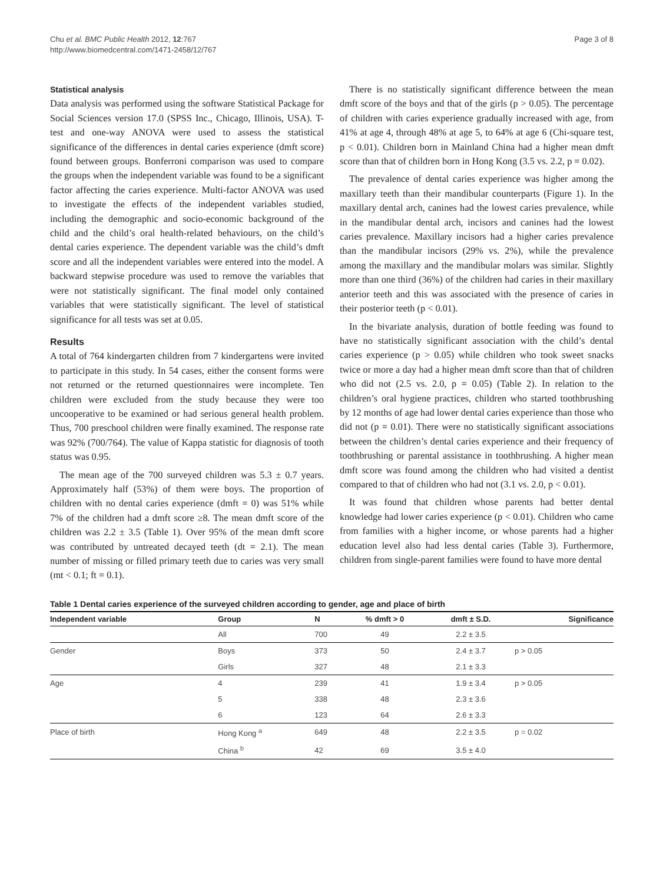Chu et al. BMC Public Health 2012, 12:767
http://www.biomedcentral.com/1471-2458/12/767
Page 3 of 8
Statistical analysis
Data analysis was performed using the software Statistical Package for Social Sciences version 17.0 (SPSS Inc., Chicago, Illinois, USA). T-test and one-way ANOVA were used to assess the statistical significance of the differences in dental caries experience (dmft score) found between groups. Bonferroni comparison was used to compare the groups when the independent variable was found to be a significant factor affecting the caries experience. Multi-factor ANOVA was used to investigate the effects of the independent variables studied, including the demographic and socio-economic background of the child and the child’s oral health-related behaviours, on the child’s dental caries experience. The dependent variable was the child’s dmft score and all the independent variables were entered into the model. A backward stepwise procedure was used to remove the variables that were not statistically significant. The final model only contained variables that were statistically significant. The level of statistical significance for all tests was set at 0.05.
Results
A total of 764 kindergarten children from 7 kindergartens were invited to participate in this study. In 54 cases, either the consent forms were not returned or the returned questionnaires were incomplete. Ten children were excluded from the study because they were too uncooperative to be examined or had serious general health problem. Thus, 700 preschool children were finally examined. The response rate was 92% (700/764). The value of Kappa statistic for diagnosis of tooth status was 0.95.
The mean age of the 700 surveyed children was 5.3 ± 0.7 years. Approximately half (53%) of them were boys. The proportion of children with no dental caries experience (dmft = 0) was 51% while 7% of the children had a dmft score ≥8. The mean dmft score of the children was 2.2 ± 3.5 (Table 1). Over 95% of the mean dmft score was contributed by untreated decayed teeth (dt = 2.1). The mean number of missing or filled primary teeth due to caries was very small (mt < 0.1; ft = 0.1).
There is no statistically significant difference between the mean dmft score of the boys and that of the girls (p > 0.05). The percentage of children with caries experience gradually increased with age, from 41% at age 4, through 48% at age 5, to 64% at age 6 (Chi-square test, p < 0.01). Children born in Mainland China had a higher mean dmft score than that of children born in Hong Kong (3.5 vs. 2.2, p = 0.02).
The prevalence of dental caries experience was higher among the maxillary teeth than their mandibular counterparts (Figure 1). In the maxillary dental arch, canines had the lowest caries prevalence, while in the mandibular dental arch, incisors and canines had the lowest caries prevalence. Maxillary incisors had a higher caries prevalence than the mandibular incisors (29% vs. 2%), while the prevalence among the maxillary and the mandibular molars was similar. Slightly more than one third (36%) of the children had caries in their maxillary anterior teeth and this was associated with the presence of caries in their posterior teeth (p < 0.01).
In the bivariate analysis, duration of bottle feeding was found to have no statistically significant association with the child’s dental caries experience (p > 0.05) while children who took sweet snacks twice or more a day had a higher mean dmft score than that of children who did not (2.5 vs. 2.0, p = 0.05) (Table 2). In relation to the children’s oral hygiene practices, children who started toothbrushing by 12 months of age had lower dental caries experience than those who did not (p = 0.01). There were no statistically significant associations between the children’s dental caries experience and their frequency of toothbrushing or parental assistance in toothbrushing. A higher mean dmft score was found among the children who had visited a dentist compared to that of children who had not (3.1 vs. 2.0, p < 0.01).
It was found that children whose parents had better dental knowledge had lower caries experience (p < 0.01). Children who came from families with a higher income, or whose parents had a higher education level also had less dental caries (Table 3). Furthermore, children from single-parent families were found to have more dental
Table 1 Dental caries experience of the surveyed children according to gender, age and place of birth
| Independent variable | Group | N | % dmft > 0 | dmft ± S.D. | Significance |
| --- | --- | --- | --- | --- | --- |
| | All | 700 | 49 | 2.2 ± 3.5 | |
| Gender | Boys | 373 | 50 | 2.4 ± 3.7 | p > 0.05 |
| | Girls | 327 | 48 | 2.1 ± 3.3 | |
| Age | 4 | 239 | 41 | 1.9 ± 3.4 | p > 0.05 |
| | 5 | 338 | 48 | 2.3 ± 3.6 | |
| | 6 | 123 | 64 | 2.6 ± 3.3 | |
| Place of birth | Hong Kong <sup>a</sup> | 649 | 48 | 2.2 ± 3.5 | p = 0.02 |
| | China <sup>b</sup> | 42 | 69 | 3.5 ± 4.0 | |